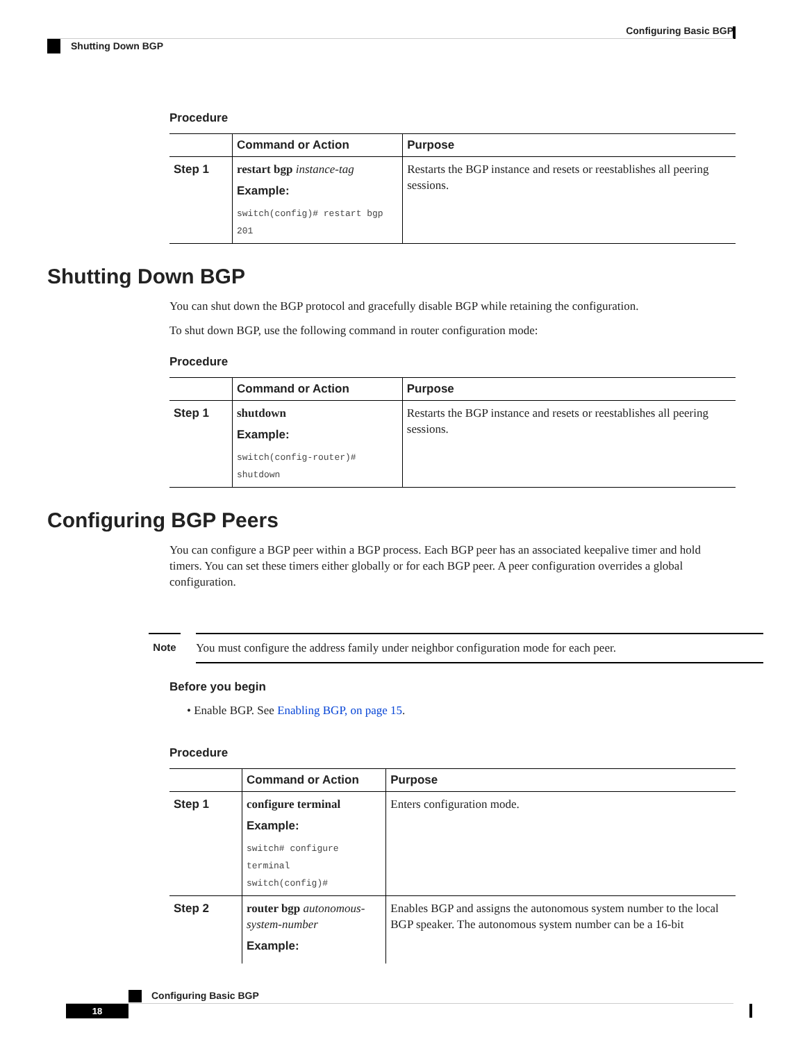Configuring Basic BGP
Shutting Down BGP
Procedure
| | Command or Action | Purpose |
| --- | --- | --- |
| Step 1 | restart bgp instance-tag Example: switch(config)# restart bgp 201 | Restarts the BGP instance and resets or reestablishes all peering sessions. |
Shutting Down BGP
You can shut down the BGP protocol and gracefully disable BGP while retaining the configuration.
To shut down BGP, use the following command in router configuration mode:
Procedure
| | Command or Action | Purpose |
| --- | --- | --- |
| Step 1 | shutdown Example: switch(config-router)# shutdown | Restarts the BGP instance and resets or reestablishes all peering sessions. |
Configuring BGP Peers
You can configure a BGP peer within a BGP process. Each BGP peer has an associated keepalive timer and hold timers. You can set these timers either globally or for each BGP peer. A peer configuration overrides a global configuration.
Note You must configure the address family under neighbor configuration mode for each peer.
Before you begin
• Enable BGP. See Enabling BGP, on page 15.
Procedure
| | Command or Action | Purpose |
| --- | --- | --- |
| Step 1 | configure terminal Example: switch# configure terminal switch(config)# | Enters configuration mode. |
| Step 2 | router bgp autonomous-system-number Example: | Enables BGP and assigns the autonomous system number to the local BGP speaker. The autonomous system number can be a 16-bit |
Configuring Basic BGP
18